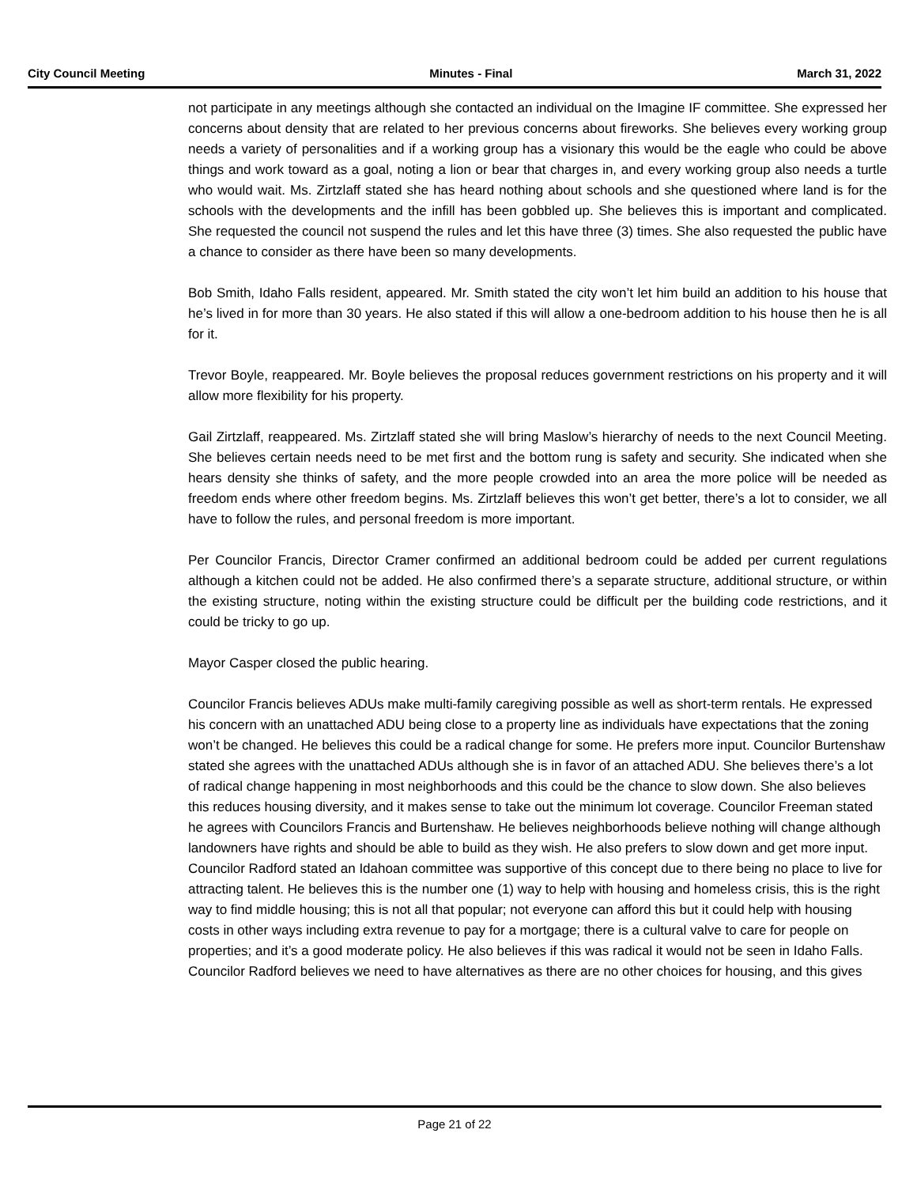City Council Meeting Minutes - Final March 31, 2022
not participate in any meetings although she contacted an individual on the Imagine IF committee. She expressed her concerns about density that are related to her previous concerns about fireworks. She believes every working group needs a variety of personalities and if a working group has a visionary this would be the eagle who could be above things and work toward as a goal, noting a lion or bear that charges in, and every working group also needs a turtle who would wait. Ms. Zirtzlaff stated she has heard nothing about schools and she questioned where land is for the schools with the developments and the infill has been gobbled up. She believes this is important and complicated. She requested the council not suspend the rules and let this have three (3) times. She also requested the public have a chance to consider as there have been so many developments.
Bob Smith, Idaho Falls resident, appeared. Mr. Smith stated the city won’t let him build an addition to his house that he’s lived in for more than 30 years. He also stated if this will allow a one-bedroom addition to his house then he is all for it.
Trevor Boyle, reappeared. Mr. Boyle believes the proposal reduces government restrictions on his property and it will allow more flexibility for his property.
Gail Zirtzlaff, reappeared. Ms. Zirtzlaff stated she will bring Maslow’s hierarchy of needs to the next Council Meeting. She believes certain needs need to be met first and the bottom rung is safety and security. She indicated when she hears density she thinks of safety, and the more people crowded into an area the more police will be needed as freedom ends where other freedom begins. Ms. Zirtzlaff believes this won’t get better, there’s a lot to consider, we all have to follow the rules, and personal freedom is more important.
Per Councilor Francis, Director Cramer confirmed an additional bedroom could be added per current regulations although a kitchen could not be added. He also confirmed there’s a separate structure, additional structure, or within the existing structure, noting within the existing structure could be difficult per the building code restrictions, and it could be tricky to go up.
Mayor Casper closed the public hearing.
Councilor Francis believes ADUs make multi-family caregiving possible as well as short-term rentals. He expressed his concern with an unattached ADU being close to a property line as individuals have expectations that the zoning won’t be changed. He believes this could be a radical change for some. He prefers more input. Councilor Burtenshaw stated she agrees with the unattached ADUs although she is in favor of an attached ADU. She believes there’s a lot of radical change happening in most neighborhoods and this could be the chance to slow down. She also believes this reduces housing diversity, and it makes sense to take out the minimum lot coverage. Councilor Freeman stated he agrees with Councilors Francis and Burtenshaw. He believes neighborhoods believe nothing will change although landowners have rights and should be able to build as they wish. He also prefers to slow down and get more input. Councilor Radford stated an Idahoan committee was supportive of this concept due to there being no place to live for attracting talent. He believes this is the number one (1) way to help with housing and homeless crisis, this is the right way to find middle housing; this is not all that popular; not everyone can afford this but it could help with housing costs in other ways including extra revenue to pay for a mortgage; there is a cultural valve to care for people on properties; and it’s a good moderate policy. He also believes if this was radical it would not be seen in Idaho Falls. Councilor Radford believes we need to have alternatives as there are no other choices for housing, and this gives
Page 21 of 22